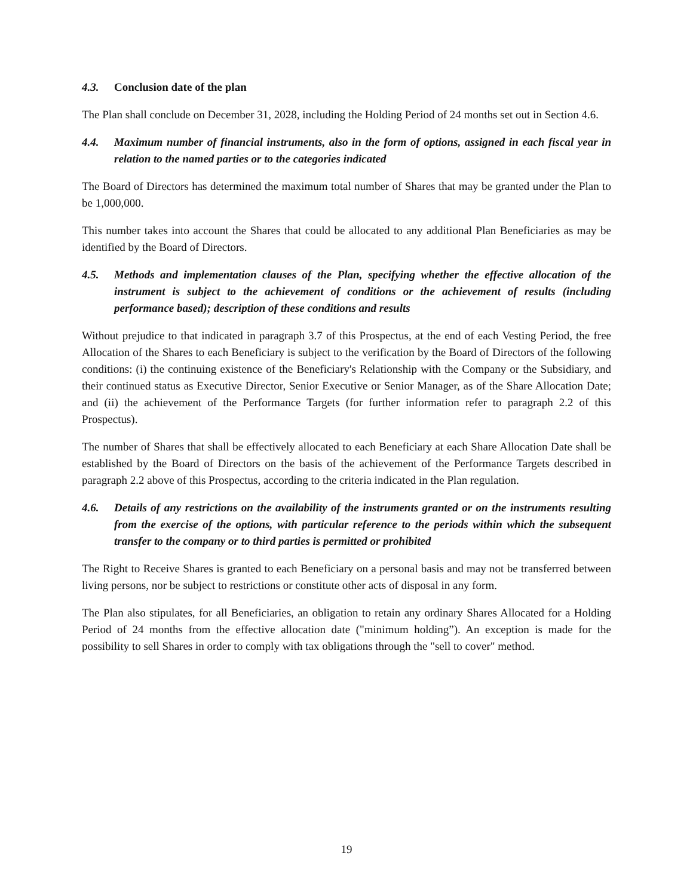4.3. Conclusion date of the plan
The Plan shall conclude on December 31, 2028, including the Holding Period of 24 months set out in Section 4.6.
4.4. Maximum number of financial instruments, also in the form of options, assigned in each fiscal year in relation to the named parties or to the categories indicated
The Board of Directors has determined the maximum total number of Shares that may be granted under the Plan to be 1,000,000.
This number takes into account the Shares that could be allocated to any additional Plan Beneficiaries as may be identified by the Board of Directors.
4.5. Methods and implementation clauses of the Plan, specifying whether the effective allocation of the instrument is subject to the achievement of conditions or the achievement of results (including performance based); description of these conditions and results
Without prejudice to that indicated in paragraph 3.7 of this Prospectus, at the end of each Vesting Period, the free Allocation of the Shares to each Beneficiary is subject to the verification by the Board of Directors of the following conditions: (i) the continuing existence of the Beneficiary's Relationship with the Company or the Subsidiary, and their continued status as Executive Director, Senior Executive or Senior Manager, as of the Share Allocation Date; and (ii) the achievement of the Performance Targets (for further information refer to paragraph 2.2 of this Prospectus).
The number of Shares that shall be effectively allocated to each Beneficiary at each Share Allocation Date shall be established by the Board of Directors on the basis of the achievement of the Performance Targets described in paragraph 2.2 above of this Prospectus, according to the criteria indicated in the Plan regulation.
4.6. Details of any restrictions on the availability of the instruments granted or on the instruments resulting from the exercise of the options, with particular reference to the periods within which the subsequent transfer to the company or to third parties is permitted or prohibited
The Right to Receive Shares is granted to each Beneficiary on a personal basis and may not be transferred between living persons, nor be subject to restrictions or constitute other acts of disposal in any form.
The Plan also stipulates, for all Beneficiaries, an obligation to retain any ordinary Shares Allocated for a Holding Period of 24 months from the effective allocation date ("minimum holding”). An exception is made for the possibility to sell Shares in order to comply with tax obligations through the "sell to cover" method.
19